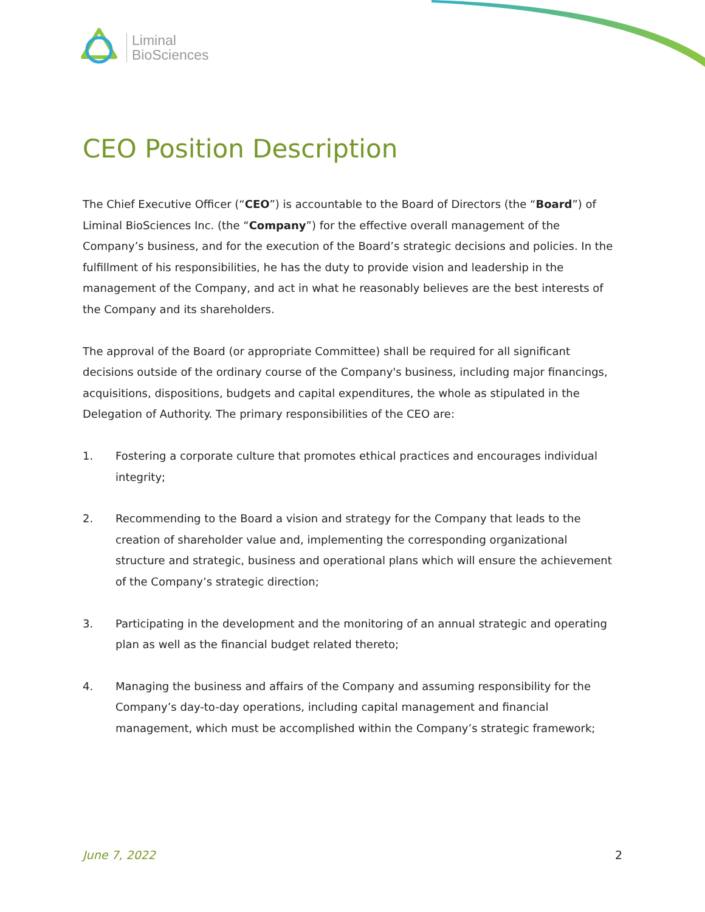Liminal
BioSciences
CEO Position Description
The Chief Executive Officer (“CEO”) is accountable to the Board of Directors (the “Board”) of Liminal BioSciences Inc. (the “Company”) for the effective overall management of the Company’s business, and for the execution of the Board’s strategic decisions and policies. In the fulfillment of his responsibilities, he has the duty to provide vision and leadership in the management of the Company, and act in what he reasonably believes are the best interests of the Company and its shareholders.
The approval of the Board (or appropriate Committee) shall be required for all significant decisions outside of the ordinary course of the Company's business, including major financings, acquisitions, dispositions, budgets and capital expenditures, the whole as stipulated in the Delegation of Authority. The primary responsibilities of the CEO are:
1. Fostering a corporate culture that promotes ethical practices and encourages individual integrity;
2. Recommending to the Board a vision and strategy for the Company that leads to the creation of shareholder value and, implementing the corresponding organizational structure and strategic, business and operational plans which will ensure the achievement of the Company’s strategic direction;
3. Participating in the development and the monitoring of an annual strategic and operating plan as well as the financial budget related thereto;
4. Managing the business and affairs of the Company and assuming responsibility for the Company’s day-to-day operations, including capital management and financial management, which must be accomplished within the Company’s strategic framework;
June 7, 2022 2